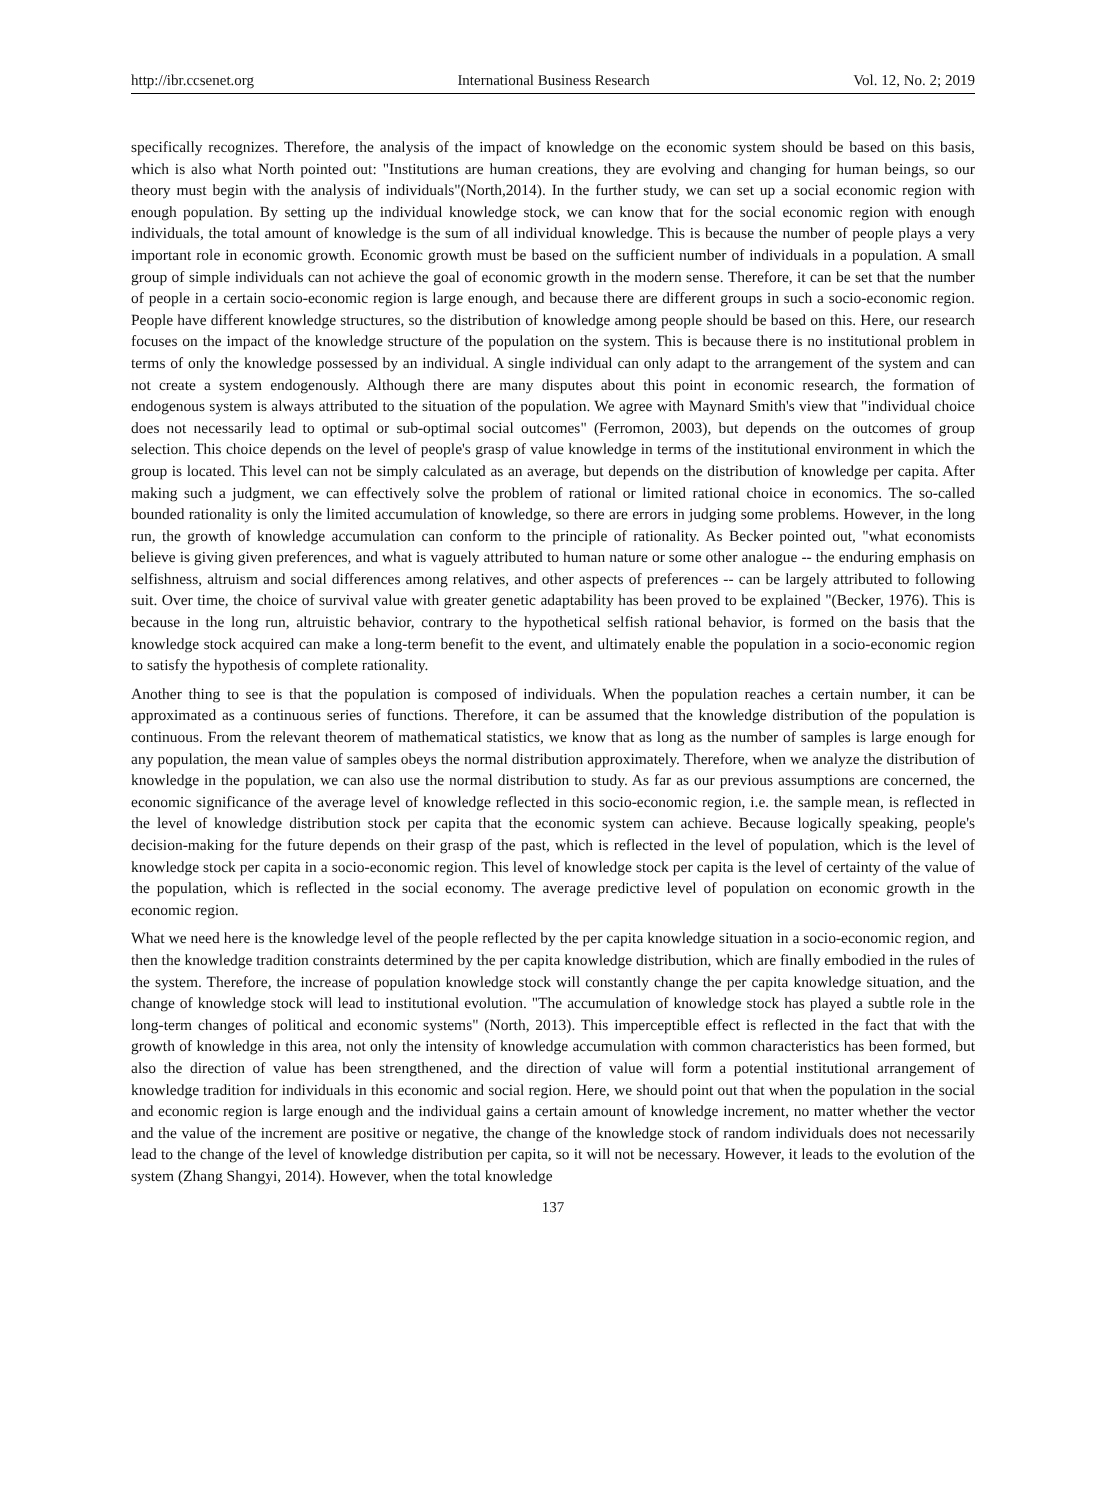http://ibr.ccsenet.org International Business Research Vol. 12, No. 2; 2019
specifically recognizes. Therefore, the analysis of the impact of knowledge on the economic system should be based on this basis, which is also what North pointed out: "Institutions are human creations, they are evolving and changing for human beings, so our theory must begin with the analysis of individuals"(North,2014). In the further study, we can set up a social economic region with enough population. By setting up the individual knowledge stock, we can know that for the social economic region with enough individuals, the total amount of knowledge is the sum of all individual knowledge. This is because the number of people plays a very important role in economic growth. Economic growth must be based on the sufficient number of individuals in a population. A small group of simple individuals can not achieve the goal of economic growth in the modern sense. Therefore, it can be set that the number of people in a certain socio-economic region is large enough, and because there are different groups in such a socio-economic region. People have different knowledge structures, so the distribution of knowledge among people should be based on this. Here, our research focuses on the impact of the knowledge structure of the population on the system. This is because there is no institutional problem in terms of only the knowledge possessed by an individual. A single individual can only adapt to the arrangement of the system and can not create a system endogenously. Although there are many disputes about this point in economic research, the formation of endogenous system is always attributed to the situation of the population. We agree with Maynard Smith's view that "individual choice does not necessarily lead to optimal or sub-optimal social outcomes" (Ferromon, 2003), but depends on the outcomes of group selection. This choice depends on the level of people's grasp of value knowledge in terms of the institutional environment in which the group is located. This level can not be simply calculated as an average, but depends on the distribution of knowledge per capita. After making such a judgment, we can effectively solve the problem of rational or limited rational choice in economics. The so-called bounded rationality is only the limited accumulation of knowledge, so there are errors in judging some problems. However, in the long run, the growth of knowledge accumulation can conform to the principle of rationality. As Becker pointed out, "what economists believe is giving given preferences, and what is vaguely attributed to human nature or some other analogue -- the enduring emphasis on selfishness, altruism and social differences among relatives, and other aspects of preferences -- can be largely attributed to following suit. Over time, the choice of survival value with greater genetic adaptability has been proved to be explained "(Becker, 1976). This is because in the long run, altruistic behavior, contrary to the hypothetical selfish rational behavior, is formed on the basis that the knowledge stock acquired can make a long-term benefit to the event, and ultimately enable the population in a socio-economic region to satisfy the hypothesis of complete rationality.
Another thing to see is that the population is composed of individuals. When the population reaches a certain number, it can be approximated as a continuous series of functions. Therefore, it can be assumed that the knowledge distribution of the population is continuous. From the relevant theorem of mathematical statistics, we know that as long as the number of samples is large enough for any population, the mean value of samples obeys the normal distribution approximately. Therefore, when we analyze the distribution of knowledge in the population, we can also use the normal distribution to study. As far as our previous assumptions are concerned, the economic significance of the average level of knowledge reflected in this socio-economic region, i.e. the sample mean, is reflected in the level of knowledge distribution stock per capita that the economic system can achieve. Because logically speaking, people's decision-making for the future depends on their grasp of the past, which is reflected in the level of population, which is the level of knowledge stock per capita in a socio-economic region. This level of knowledge stock per capita is the level of certainty of the value of the population, which is reflected in the social economy. The average predictive level of population on economic growth in the economic region.
What we need here is the knowledge level of the people reflected by the per capita knowledge situation in a socio-economic region, and then the knowledge tradition constraints determined by the per capita knowledge distribution, which are finally embodied in the rules of the system. Therefore, the increase of population knowledge stock will constantly change the per capita knowledge situation, and the change of knowledge stock will lead to institutional evolution. "The accumulation of knowledge stock has played a subtle role in the long-term changes of political and economic systems" (North, 2013). This imperceptible effect is reflected in the fact that with the growth of knowledge in this area, not only the intensity of knowledge accumulation with common characteristics has been formed, but also the direction of value has been strengthened, and the direction of value will form a potential institutional arrangement of knowledge tradition for individuals in this economic and social region. Here, we should point out that when the population in the social and economic region is large enough and the individual gains a certain amount of knowledge increment, no matter whether the vector and the value of the increment are positive or negative, the change of the knowledge stock of random individuals does not necessarily lead to the change of the level of knowledge distribution per capita, so it will not be necessary. However, it leads to the evolution of the system (Zhang Shangyi, 2014). However, when the total knowledge
137